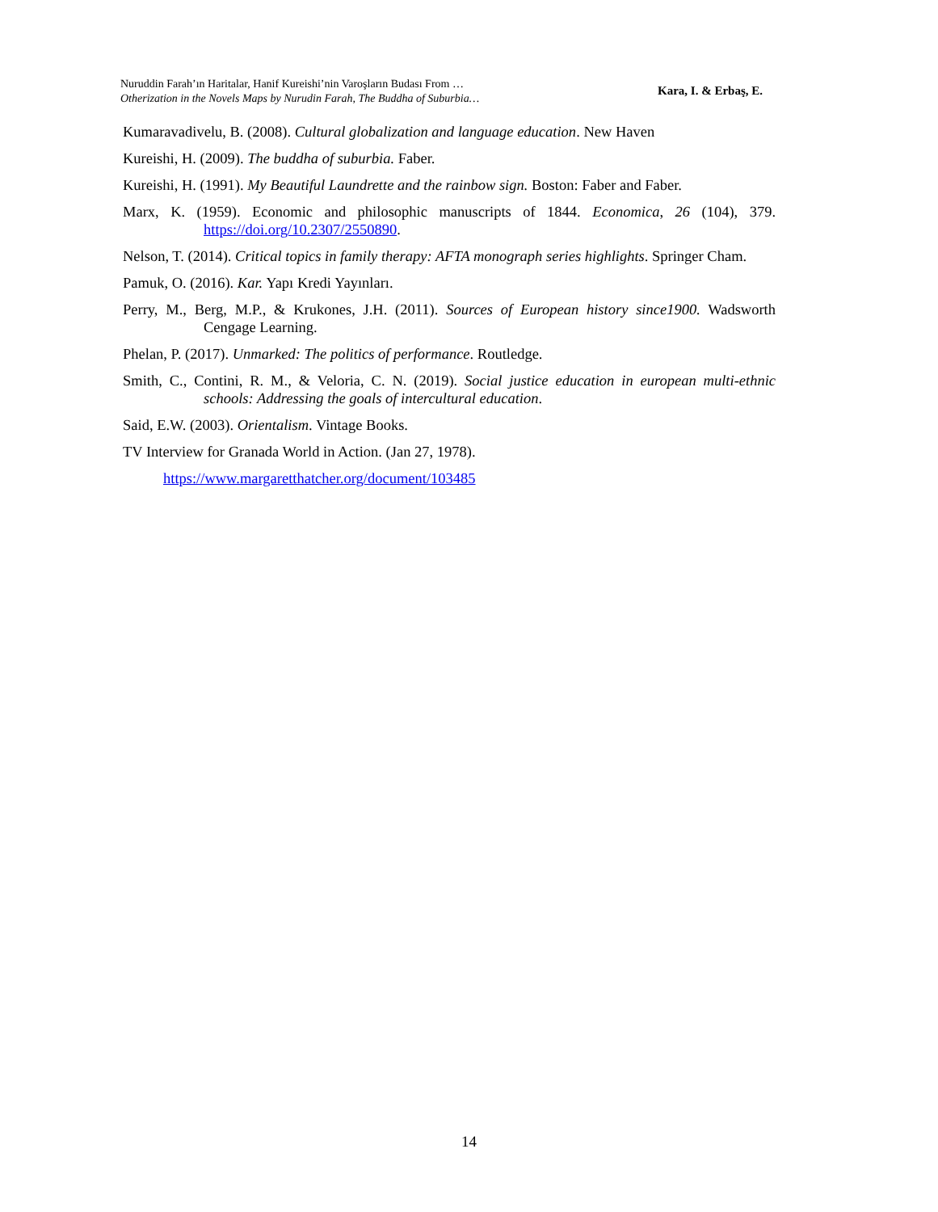Nuruddin Farah’ın Haritalar, Hanif Kureishi’nin Varoşların Budası From …
Otherization in the Novels Maps by Nurudin Farah, The Buddha of Suburbia…
Kara, I. & Erbaş, E.
Kumaravadivelu, B. (2008). Cultural globalization and language education. New Haven
Kureishi, H. (2009). The buddha of suburbia. Faber.
Kureishi, H. (1991). My Beautiful Laundrette and the rainbow sign. Boston: Faber and Faber.
Marx, K. (1959). Economic and philosophic manuscripts of 1844. Economica, 26 (104), 379. https://doi.org/10.2307/2550890.
Nelson, T. (2014). Critical topics in family therapy: AFTA monograph series highlights. Springer Cham.
Pamuk, O. (2016). Kar. Yapı Kredi Yayınları.
Perry, M., Berg, M.P., & Krukones, J.H. (2011). Sources of European history since1900. Wadsworth Cengage Learning.
Phelan, P. (2017). Unmarked: The politics of performance. Routledge.
Smith, C., Contini, R. M., & Veloria, C. N. (2019). Social justice education in european multi-ethnic schools: Addressing the goals of intercultural education.
Said, E.W. (2003). Orientalism. Vintage Books.
TV Interview for Granada World in Action. (Jan 27, 1978).
https://www.margaretthatcher.org/document/103485
14